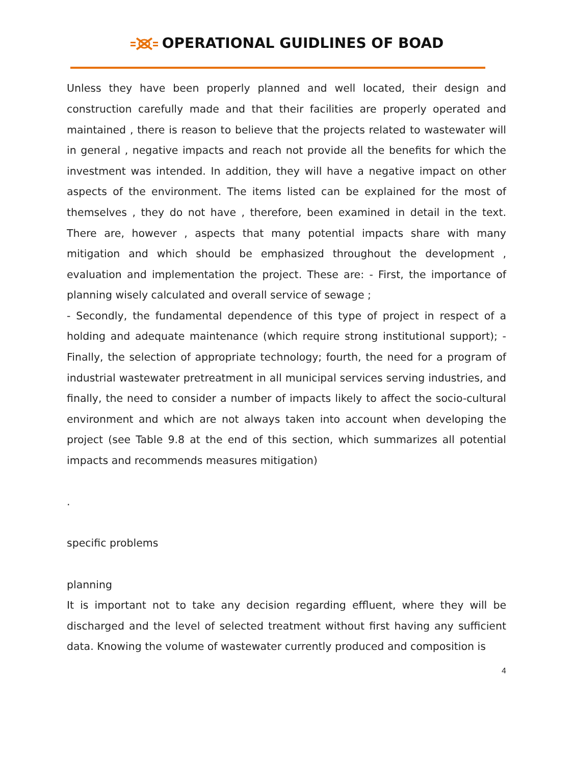OPERATIONAL GUIDLINES OF BOAD
Unless they have been properly planned and well located, their design and construction carefully made and that their facilities are properly operated and maintained , there is reason to believe that the projects related to wastewater will in general , negative impacts and reach not provide all the benefits for which the investment was intended. In addition, they will have a negative impact on other aspects of the environment. The items listed can be explained for the most of themselves , they do not have , therefore, been examined in detail in the text. There are, however , aspects that many potential impacts share with many mitigation and which should be emphasized throughout the development , evaluation and implementation the project. These are: - First, the importance of planning wisely calculated and overall service of sewage ;
- Secondly, the fundamental dependence of this type of project in respect of a holding and adequate maintenance (which require strong institutional support); - Finally, the selection of appropriate technology; fourth, the need for a program of industrial wastewater pretreatment in all municipal services serving industries, and finally, the need to consider a number of impacts likely to affect the socio-cultural environment and which are not always taken into account when developing the project (see Table 9.8 at the end of this section, which summarizes all potential impacts and recommends measures mitigation)
.
specific problems
planning
It is important not to take any decision regarding effluent, where they will be discharged and the level of selected treatment without first having any sufficient data. Knowing the volume of wastewater currently produced and composition is
4